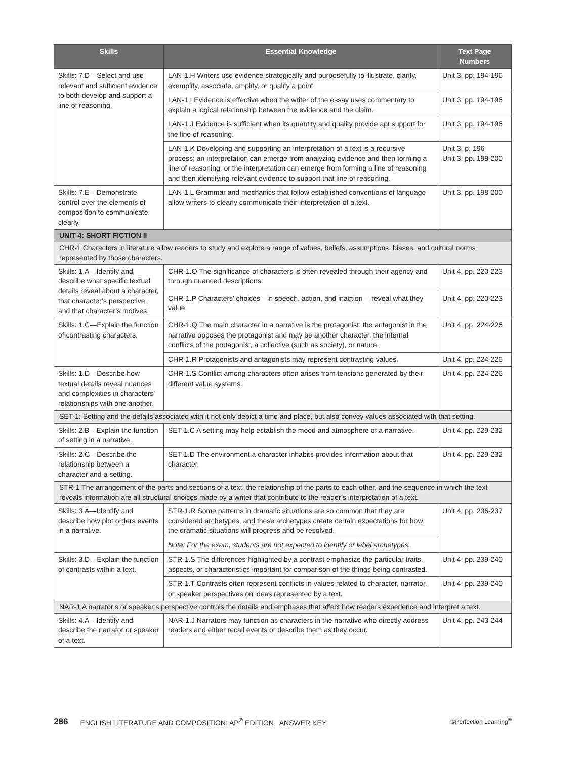| Skills | Essential Knowledge | Text Page Numbers |
| --- | --- | --- |
| Skills: 7.D—Select and use relevant and sufficient evidence to both develop and support a line of reasoning. | LAN-1.H Writers use evidence strategically and purposefully to illustrate, clarify, exemplify, associate, amplify, or qualify a point. | Unit 3, pp. 194-196 |
| | LAN-1.I Evidence is effective when the writer of the essay uses commentary to explain a logical relationship between the evidence and the claim. | Unit 3, pp. 194-196 |
| | LAN-1.J Evidence is sufficient when its quantity and quality provide apt support for the line of reasoning. | Unit 3, pp. 194-196 |
| | LAN-1.K Developing and supporting an interpretation of a text is a recursive process; an interpretation can emerge from analyzing evidence and then forming a line of reasoning, or the interpretation can emerge from forming a line of reasoning and then identifying relevant evidence to support that line of reasoning. | Unit 3, p. 196 Unit 3, pp. 198-200 |
| Skills: 7.E—Demonstrate control over the elements of composition to communicate clearly. | LAN-1.L Grammar and mechanics that follow established conventions of language allow writers to clearly communicate their interpretation of a text. | Unit 3, pp. 198-200 |
| UNIT 4: SHORT FICTION II | | |
| CHR-1 Characters in literature allow readers to study and explore a range of values, beliefs, assumptions, biases, and cultural norms represented by those characters. | | |
| Skills: 1.A—Identify and describe what specific textual details reveal about a character, that character’s perspective, and that character’s motives. | CHR-1.O The significance of characters is often revealed through their agency and through nuanced descriptions. | Unit 4, pp. 220-223 |
| | CHR-1.P Characters’ choices—in speech, action, and inaction— reveal what they value. | Unit 4, pp. 220-223 |
| Skills: 1.C—Explain the function of contrasting characters. | CHR-1.Q The main character in a narrative is the protagonist; the antagonist in the narrative opposes the protagonist and may be another character, the internal conflicts of the protagonist, a collective (such as society), or nature. | Unit 4, pp. 224-226 |
| | CHR-1.R Protagonists and antagonists may represent contrasting values. | Unit 4, pp. 224-226 |
| Skills: 1.D—Describe how textual details reveal nuances and complexities in characters’ relationships with one another. | CHR-1.S Conflict among characters often arises from tensions generated by their different value systems. | Unit 4, pp. 224-226 |
| SET-1: Setting and the details associated with it not only depict a time and place, but also convey values associated with that setting. | | |
| Skills: 2.B—Explain the function of setting in a narrative. | SET-1.C A setting may help establish the mood and atmosphere of a narrative. | Unit 4, pp. 229-232 |
| Skills: 2.C—Describe the relationship between a character and a setting. | SET-1.D The environment a character inhabits provides information about that character. | Unit 4, pp. 229-232 |
| STR-1 The arrangement of the parts and sections of a text, the relationship of the parts to each other, and the sequence in which the text reveals information are all structural choices made by a writer that contribute to the reader’s interpretation of a text. | | |
| Skills: 3.A—Identify and describe how plot orders events in a narrative. | STR-1.R Some patterns in dramatic situations are so common that they are considered archetypes, and these archetypes create certain expectations for how the dramatic situations will progress and be resolved. | Unit 4, pp. 236-237 |
| | Note: For the exam, students are not expected to identify or label archetypes. | |
| Skills: 3.D—Explain the function of contrasts within a text. | STR-1.S The differences highlighted by a contrast emphasize the particular traits, aspects, or characteristics important for comparison of the things being contrasted. | Unit 4, pp. 239-240 |
| | STR-1.T Contrasts often represent conflicts in values related to character, narrator, or speaker perspectives on ideas represented by a text. | Unit 4, pp. 239-240 |
| NAR-1 A narrator’s or speaker’s perspective controls the details and emphases that affect how readers experience and interpret a text. | | |
| Skills: 4.A—Identify and describe the narrator or speaker of a text. | NAR-1.J Narrators may function as characters in the narrative who directly address readers and either recall events or describe them as they occur. | Unit 4, pp. 243-244 |
286 ENGLISH LITERATURE AND COMPOSITION: AP<sup>®</sup> EDITION ANSWER KEY ©Perfection Learning<sup>®</sup>